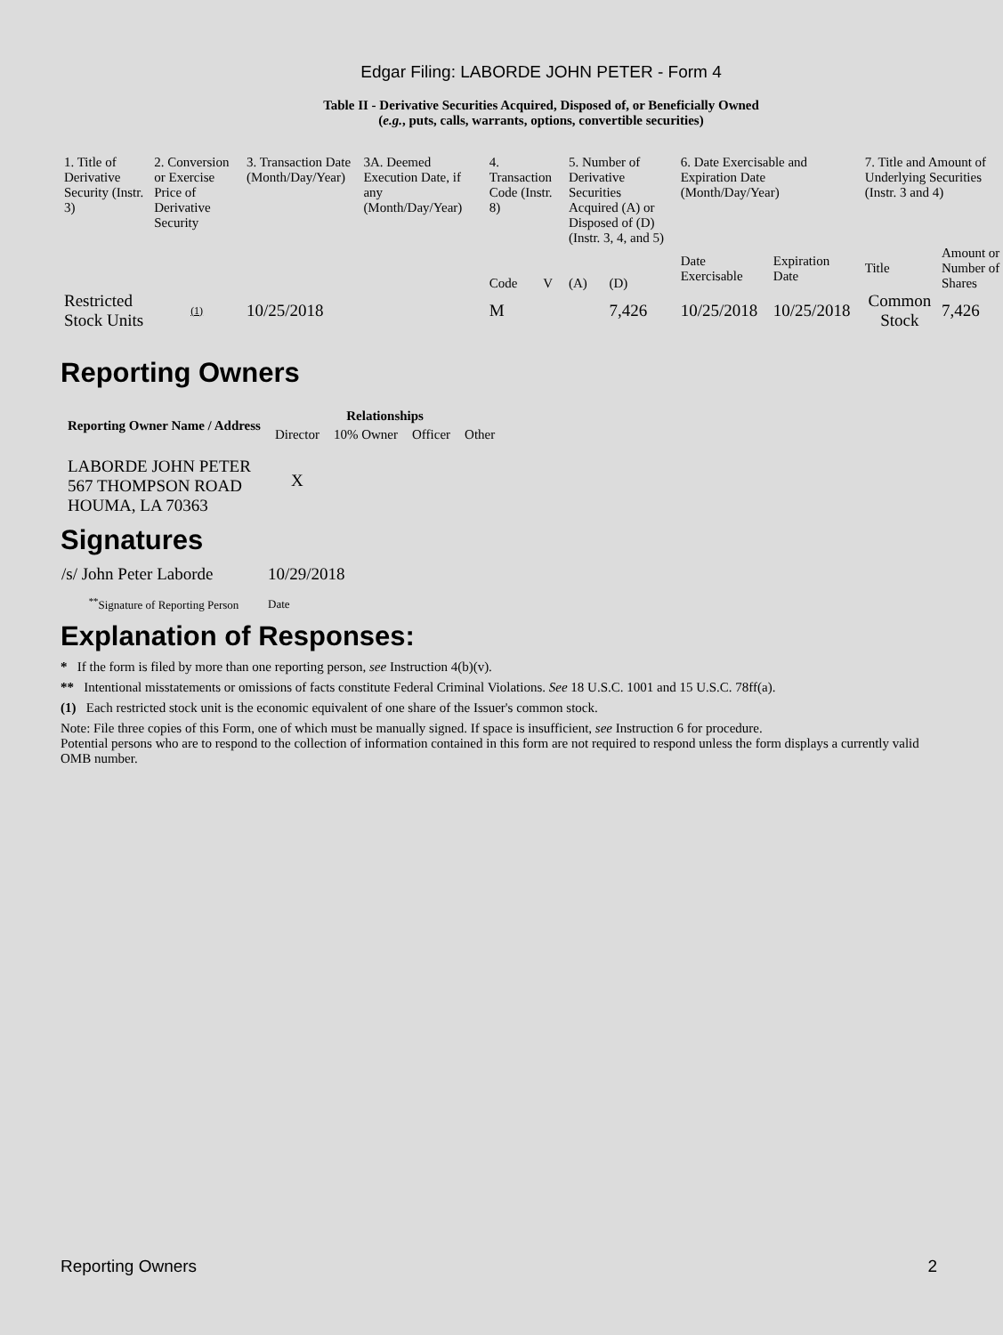Edgar Filing: LABORDE JOHN PETER - Form 4
Table II - Derivative Securities Acquired, Disposed of, or Beneficially Owned
(e.g., puts, calls, warrants, options, convertible securities)
| 1. Title of Derivative Security (Instr. 3) | 2. Conversion or Exercise Price of Derivative Security | 3. Transaction Date (Month/Day/Year) | 3A. Deemed Execution Date, if any (Month/Day/Year) | 4. Transaction Code (Instr. 8) | | 5. Number of Derivative Securities Acquired (A) or Disposed of (D) (Instr. 3, 4, and 5) | | 6. Date Exercisable and Expiration Date (Month/Day/Year) | | 7. Title and Amount of Underlying Securities (Instr. 3 and 4) | |
| | | | | Code | V | (A) | (D) | Date Exercisable | Expiration Date | Title | Amount or Number of Shares |
| Restricted Stock Units | (1) | 10/25/2018 | | M | | | 7,426 | 10/25/2018 | 10/25/2018 | Common Stock | 7,426 |
Reporting Owners
| Reporting Owner Name / Address | Relationships | | | |
| --- | --- | --- | --- | --- |
| | Director | 10% Owner | Officer | Other |
| LABORDE JOHN PETER 567 THOMPSON ROAD HOUMA, LA 70363 | X | | | |
Signatures
| /s/ John Peter Laborde | 10/29/2018 |
| <sup>**</sup> Signature of Reporting Person | Date |
Explanation of Responses:
* If the form is filed by more than one reporting person, see Instruction 4(b)(v).
** Intentional misstatements or omissions of facts constitute Federal Criminal Violations. See 18 U.S.C. 1001 and 15 U.S.C. 78ff(a).
(1) Each restricted stock unit is the economic equivalent of one share of the Issuer's common stock.
Note: File three copies of this Form, one of which must be manually signed. If space is insufficient, see Instruction 6 for procedure.
Potential persons who are to respond to the collection of information contained in this form are not required to respond unless the form displays a currently valid OMB number.
Reporting Owners 2